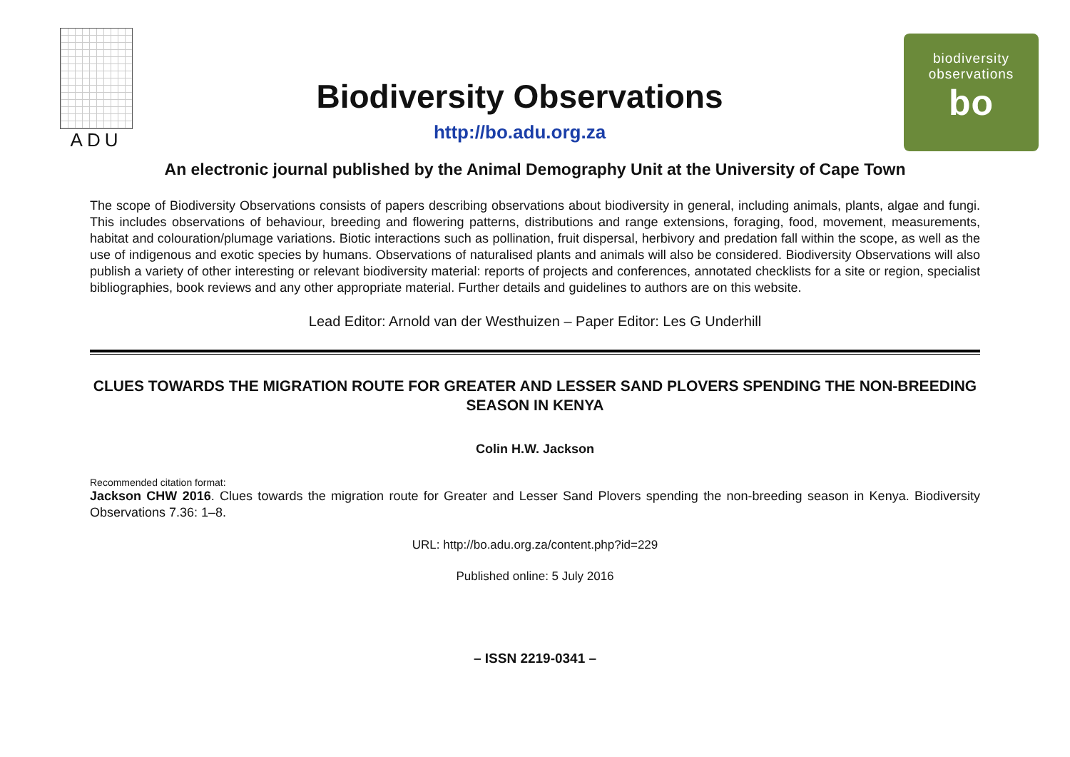ADU
Biodiversity Observations
http://bo.adu.org.za
biodiversity
observations
bo
An electronic journal published by the Animal Demography Unit at the University of Cape Town
The scope of Biodiversity Observations consists of papers describing observations about biodiversity in general, including animals, plants, algae and fungi. This includes observations of behaviour, breeding and flowering patterns, distributions and range extensions, foraging, food, movement, measurements, habitat and colouration/plumage variations. Biotic interactions such as pollination, fruit dispersal, herbivory and predation fall within the scope, as well as the use of indigenous and exotic species by humans. Observations of naturalised plants and animals will also be considered. Biodiversity Observations will also publish a variety of other interesting or relevant biodiversity material: reports of projects and conferences, annotated checklists for a site or region, specialist bibliographies, book reviews and any other appropriate material. Further details and guidelines to authors are on this website.
Lead Editor: Arnold van der Westhuizen – Paper Editor: Les G Underhill
CLUES TOWARDS THE MIGRATION ROUTE FOR GREATER AND LESSER SAND PLOVERS SPENDING THE NON-BREEDING SEASON IN KENYA
Colin H.W. Jackson
Recommended citation format:
Jackson CHW 2016. Clues towards the migration route for Greater and Lesser Sand Plovers spending the non-breeding season in Kenya. Biodiversity Observations 7.36: 1–8.
URL: http://bo.adu.org.za/content.php?id=229
Published online: 5 July 2016
– ISSN 2219-0341 –